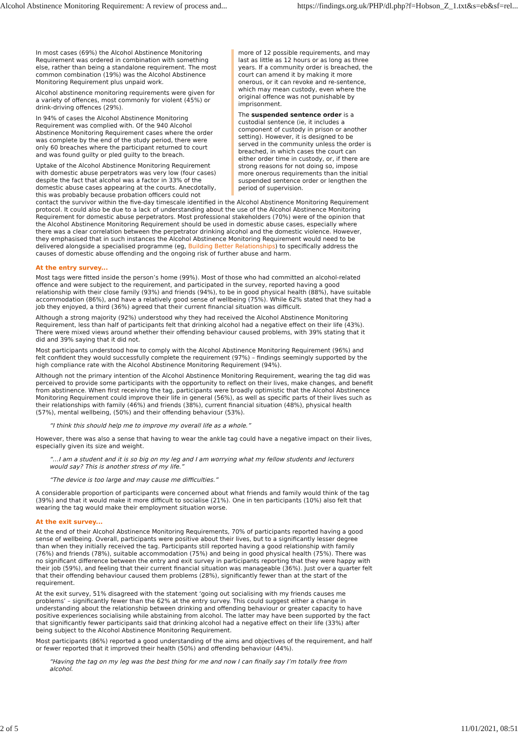Alcohol Abstinence Monitoring Requirement: A review of process and... https://findings.org.uk/PHP/dl.php?f=Hobson_Z_1.txt&s=eb&sf=rel...
more of 12 possible requirements, and may last as little as 12 hours or as long as three years. If a community order is breached, the court can amend it by making it more onerous, or it can revoke and re-sentence, which may mean custody, even where the original offence was not punishable by imprisonment.
The suspended sentence order is a custodial sentence (ie, it includes a component of custody in prison or another setting). However, it is designed to be served in the community unless the order is breached, in which cases the court can either order time in custody, or, if there are strong reasons for not doing so, impose more onerous requirements than the initial suspended sentence order or lengthen the period of supervision.
In most cases (69%) the Alcohol Abstinence Monitoring Requirement was ordered in combination with something else, rather than being a standalone requirement. The most common combination (19%) was the Alcohol Abstinence Monitoring Requirement plus unpaid work.
Alcohol abstinence monitoring requirements were given for a variety of offences, most commonly for violent (45%) or drink-driving offences (29%).
In 94% of cases the Alcohol Abstinence Monitoring Requirement was complied with. Of the 940 Alcohol Abstinence Monitoring Requirement cases where the order was complete by the end of the study period, there were only 60 breaches where the participant returned to court and was found guilty or pled guilty to the breach.
Uptake of the Alcohol Abstinence Monitoring Requirement with domestic abuse perpetrators was very low (four cases) despite the fact that alcohol was a factor in 33% of the domestic abuse cases appearing at the courts. Anecdotally, this was probably because probation officers could not contact the survivor within the five-day timescale identified in the Alcohol Abstinence Monitoring Requirement protocol. It could also be due to a lack of understanding about the use of the Alcohol Abstinence Monitoring Requirement for domestic abuse perpetrators. Most professional stakeholders (70%) were of the opinion that the Alcohol Abstinence Monitoring Requirement should be used in domestic abuse cases, especially where there was a clear correlation between the perpetrator drinking alcohol and the domestic violence. However, they emphasised that in such instances the Alcohol Abstinence Monitoring Requirement would need to be delivered alongside a specialised programme (eg, Building Better Relationships) to specifically address the causes of domestic abuse offending and the ongoing risk of further abuse and harm.
At the entry survey...
Most tags were fitted inside the person’s home (99%). Most of those who had committed an alcohol-related offence and were subject to the requirement, and participated in the survey, reported having a good relationship with their close family (93%) and friends (94%), to be in good physical health (88%), have suitable accommodation (86%), and have a relatively good sense of wellbeing (75%). While 62% stated that they had a job they enjoyed, a third (36%) agreed that their current financial situation was difficult.
Although a strong majority (92%) understood why they had received the Alcohol Abstinence Monitoring Requirement, less than half of participants felt that drinking alcohol had a negative effect on their life (43%). There were mixed views around whether their offending behaviour caused problems, with 39% stating that it did and 39% saying that it did not.
Most participants understood how to comply with the Alcohol Abstinence Monitoring Requirement (96%) and felt confident they would successfully complete the requirement (97%) – findings seemingly supported by the high compliance rate with the Alcohol Abstinence Monitoring Requirement (94%).
Although not the primary intention of the Alcohol Abstinence Monitoring Requirement, wearing the tag did was perceived to provide some participants with the opportunity to reflect on their lives, make changes, and benefit from abstinence. When first receiving the tag, participants were broadly optimistic that the Alcohol Abstinence Monitoring Requirement could improve their life in general (56%), as well as specific parts of their lives such as their relationships with family (46%) and friends (38%), current financial situation (48%), physical health (57%), mental wellbeing, (50%) and their offending behaviour (53%).
“I think this should help me to improve my overall life as a whole.”
However, there was also a sense that having to wear the ankle tag could have a negative impact on their lives, especially given its size and weight.
“…I am a student and it is so big on my leg and I am worrying what my fellow students and lecturers would say? This is another stress of my life.”
“The device is too large and may cause me difficulties.”
A considerable proportion of participants were concerned about what friends and family would think of the tag (39%) and that it would make it more difficult to socialise (21%). One in ten participants (10%) also felt that wearing the tag would make their employment situation worse.
At the exit survey...
At the end of their Alcohol Abstinence Monitoring Requirements, 70% of participants reported having a good sense of wellbeing. Overall, participants were positive about their lives, but to a significantly lesser degree than when they initially received the tag. Participants still reported having a good relationship with family (76%) and friends (78%), suitable accommodation (75%) and being in good physical health (75%). There was no significant difference between the entry and exit survey in participants reporting that they were happy with their job (59%), and feeling that their current financial situation was manageable (36%). Just over a quarter felt that their offending behaviour caused them problems (28%), significantly fewer than at the start of the requirement.
At the exit survey, 51% disagreed with the statement ‘going out socialising with my friends causes me problems’ – significantly fewer than the 62% at the entry survey. This could suggest either a change in understanding about the relationship between drinking and offending behaviour or greater capacity to have positive experiences socialising while abstaining from alcohol. The latter may have been supported by the fact that significantly fewer participants said that drinking alcohol had a negative effect on their life (33%) after being subject to the Alcohol Abstinence Monitoring Requirement.
Most participants (86%) reported a good understanding of the aims and objectives of the requirement, and half or fewer reported that it improved their health (50%) and offending behaviour (44%).
“Having the tag on my leg was the best thing for me and now I can finally say I’m totally free from alcohol.
2 of 5 11/01/2021, 08:51